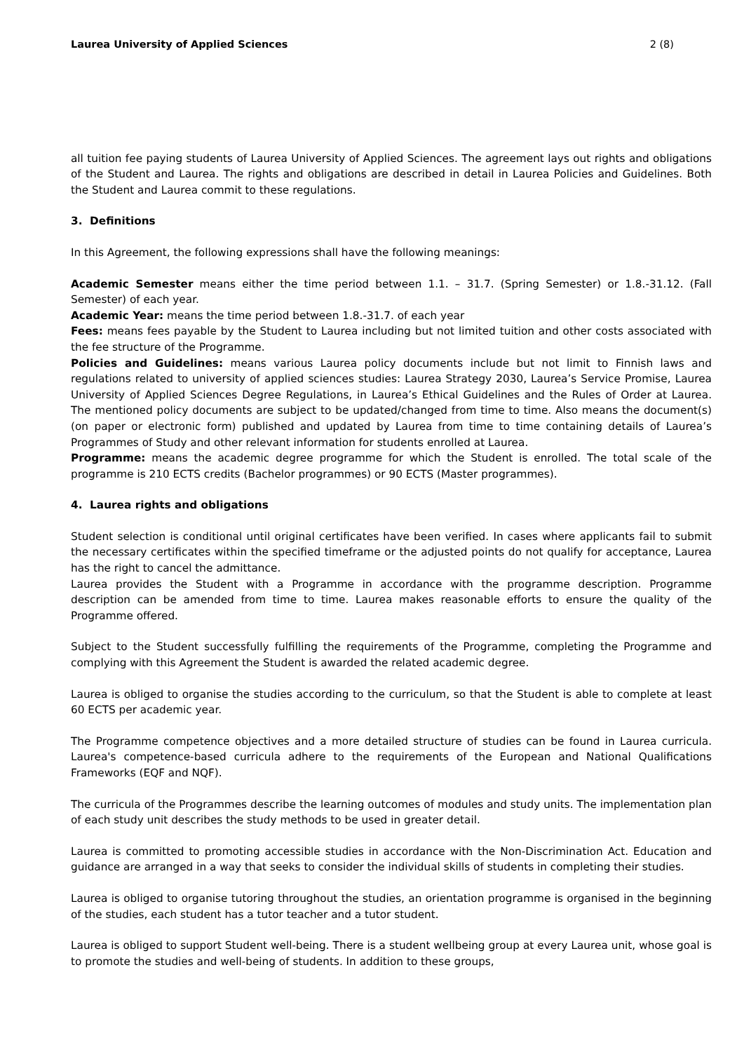Laurea University of Applied Sciences 2 (8)
all tuition fee paying students of Laurea University of Applied Sciences. The agreement lays out rights and obligations of the Student and Laurea. The rights and obligations are described in detail in Laurea Policies and Guidelines. Both the Student and Laurea commit to these regulations.
3. Definitions
In this Agreement, the following expressions shall have the following meanings:
Academic Semester means either the time period between 1.1. – 31.7. (Spring Semester) or 1.8.-31.12. (Fall Semester) of each year.
Academic Year: means the time period between 1.8.-31.7. of each year
Fees: means fees payable by the Student to Laurea including but not limited tuition and other costs associated with the fee structure of the Programme.
Policies and Guidelines: means various Laurea policy documents include but not limit to Finnish laws and regulations related to university of applied sciences studies: Laurea Strategy 2030, Laurea’s Service Promise, Laurea University of Applied Sciences Degree Regulations, in Laurea’s Ethical Guidelines and the Rules of Order at Laurea. The mentioned policy documents are subject to be updated/changed from time to time. Also means the document(s) (on paper or electronic form) published and updated by Laurea from time to time containing details of Laurea’s Programmes of Study and other relevant information for students enrolled at Laurea.
Programme: means the academic degree programme for which the Student is enrolled. The total scale of the programme is 210 ECTS credits (Bachelor programmes) or 90 ECTS (Master programmes).
4. Laurea rights and obligations
Student selection is conditional until original certificates have been verified. In cases where applicants fail to submit the necessary certificates within the specified timeframe or the adjusted points do not qualify for acceptance, Laurea has the right to cancel the admittance.
Laurea provides the Student with a Programme in accordance with the programme description. Programme description can be amended from time to time. Laurea makes reasonable efforts to ensure the quality of the Programme offered.
Subject to the Student successfully fulfilling the requirements of the Programme, completing the Programme and complying with this Agreement the Student is awarded the related academic degree.
Laurea is obliged to organise the studies according to the curriculum, so that the Student is able to complete at least 60 ECTS per academic year.
The Programme competence objectives and a more detailed structure of studies can be found in Laurea curricula. Laurea's competence-based curricula adhere to the requirements of the European and National Qualifications Frameworks (EQF and NQF).
The curricula of the Programmes describe the learning outcomes of modules and study units. The implementation plan of each study unit describes the study methods to be used in greater detail.
Laurea is committed to promoting accessible studies in accordance with the Non-Discrimination Act. Education and guidance are arranged in a way that seeks to consider the individual skills of students in completing their studies.
Laurea is obliged to organise tutoring throughout the studies, an orientation programme is organised in the beginning of the studies, each student has a tutor teacher and a tutor student.
Laurea is obliged to support Student well-being. There is a student wellbeing group at every Laurea unit, whose goal is to promote the studies and well-being of students. In addition to these groups,